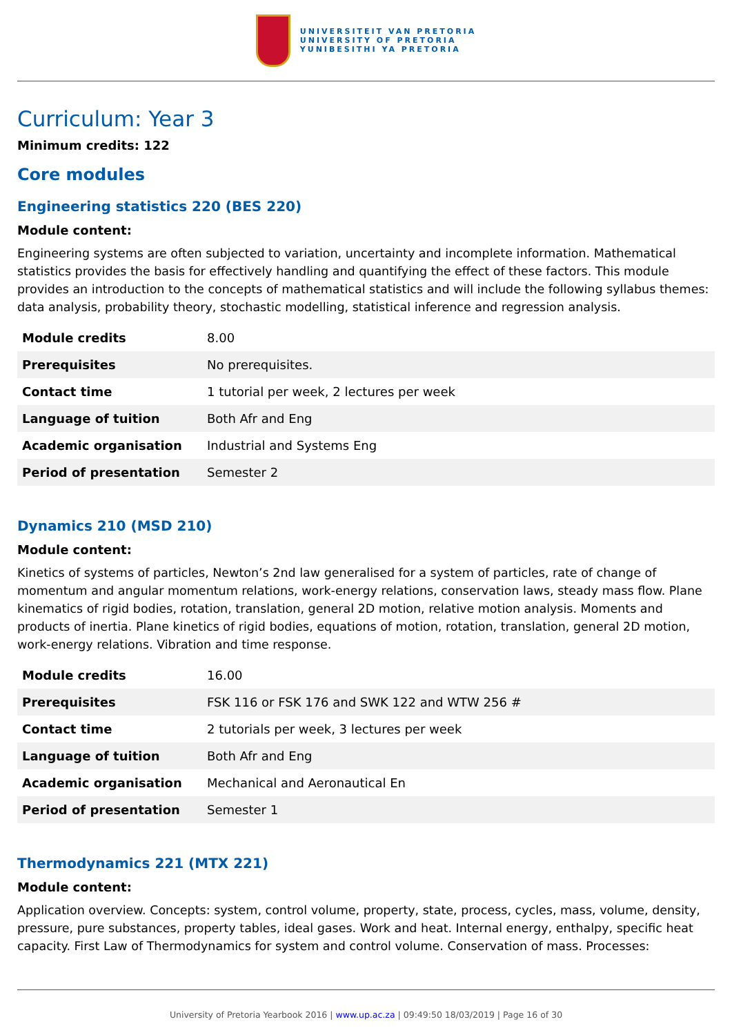UNIVERSITEIT VAN PRETORIA
UNIVERSITY OF PRETORIA
YUNIBESITHI YA PRETORIA
Curriculum: Year 3
Minimum credits: 122
Core modules
Engineering statistics 220 (BES 220)
Module content:
Engineering systems are often subjected to variation, uncertainty and incomplete information. Mathematical statistics provides the basis for effectively handling and quantifying the effect of these factors. This module provides an introduction to the concepts of mathematical statistics and will include the following syllabus themes: data analysis, probability theory, stochastic modelling, statistical inference and regression analysis.
| Module credits | 8.00 |
| Prerequisites | No prerequisites. |
| Contact time | 1 tutorial per week, 2 lectures per week |
| Language of tuition | Both Afr and Eng |
| Academic organisation | Industrial and Systems Eng |
| Period of presentation | Semester 2 |
Dynamics 210 (MSD 210)
Module content:
Kinetics of systems of particles, Newton’s 2nd law generalised for a system of particles, rate of change of momentum and angular momentum relations, work-energy relations, conservation laws, steady mass flow. Plane kinematics of rigid bodies, rotation, translation, general 2D motion, relative motion analysis. Moments and products of inertia. Plane kinetics of rigid bodies, equations of motion, rotation, translation, general 2D motion, work-energy relations. Vibration and time response.
| Module credits | 16.00 |
| Prerequisites | FSK 116 or FSK 176 and SWK 122 and WTW 256 # |
| Contact time | 2 tutorials per week, 3 lectures per week |
| Language of tuition | Both Afr and Eng |
| Academic organisation | Mechanical and Aeronautical En |
| Period of presentation | Semester 1 |
Thermodynamics 221 (MTX 221)
Module content:
Application overview. Concepts: system, control volume, property, state, process, cycles, mass, volume, density, pressure, pure substances, property tables, ideal gases. Work and heat. Internal energy, enthalpy, specific heat capacity. First Law of Thermodynamics for system and control volume. Conservation of mass. Processes:
University of Pretoria Yearbook 2016 | www.up.ac.za | 09:49:50 18/03/2019 | Page 16 of 30